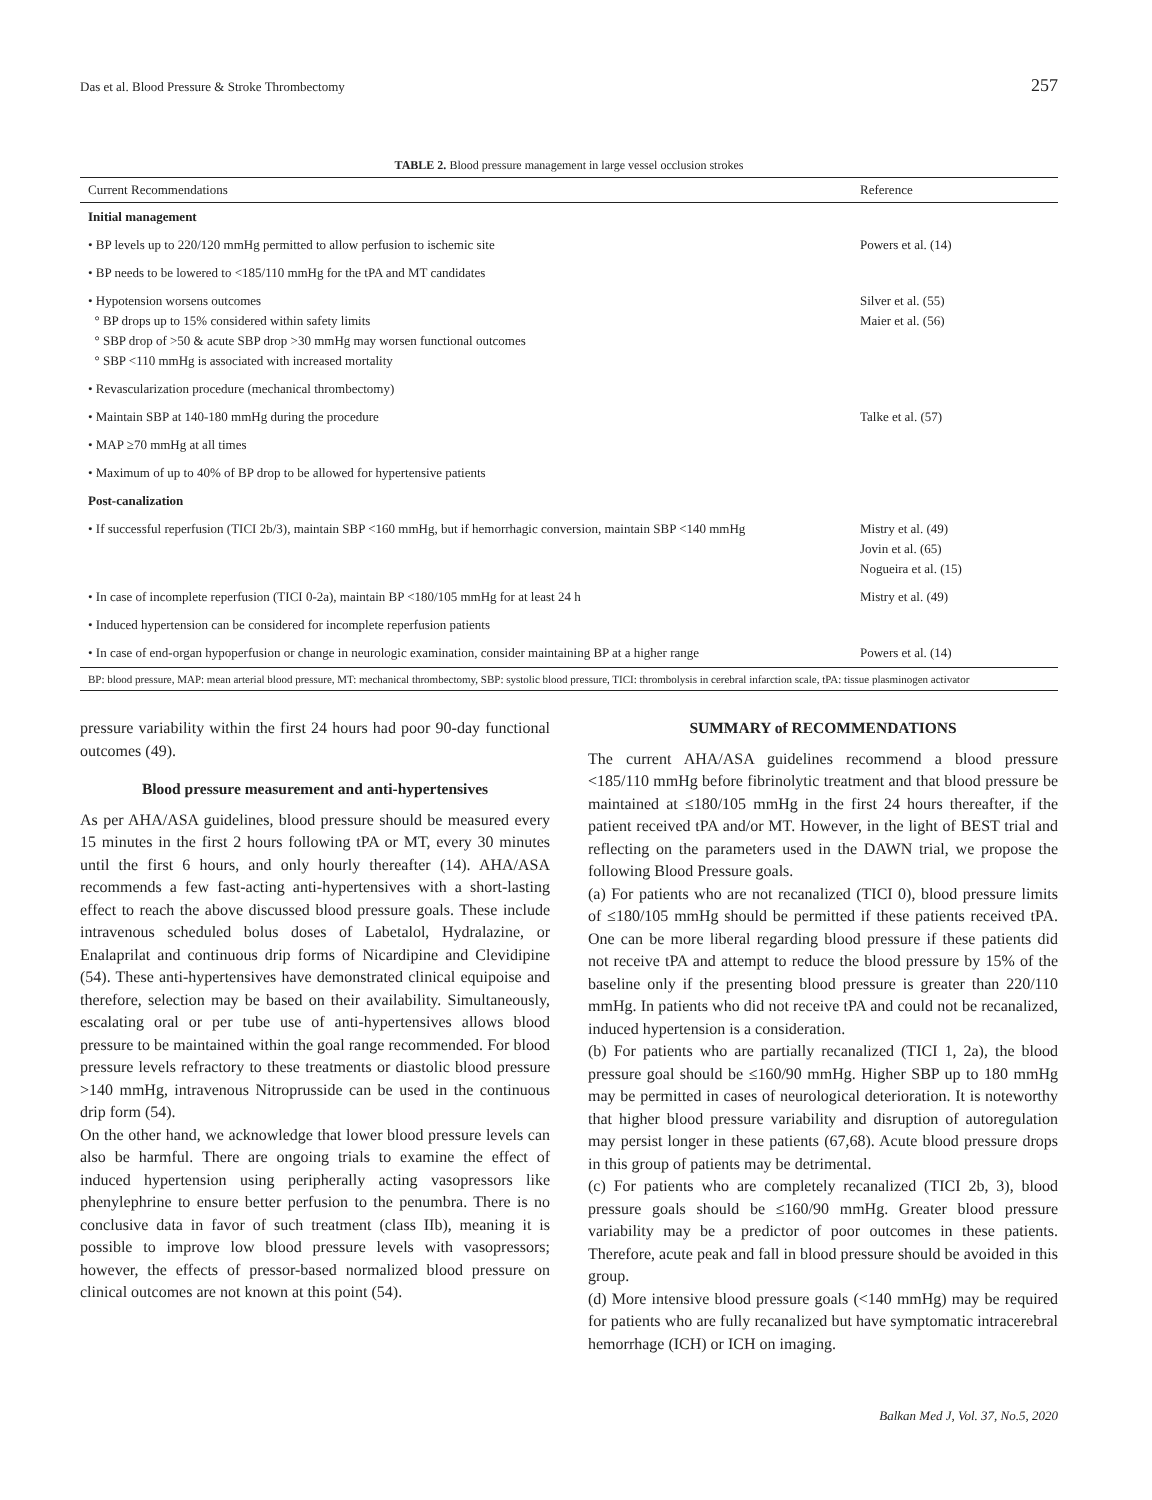Das et al. Blood Pressure & Stroke Thrombectomy 257
TABLE 2. Blood pressure management in large vessel occlusion strokes
| Current Recommendations | Reference |
| --- | --- |
| Initial management | |
| • BP levels up to 220/120 mmHg permitted to allow perfusion to ischemic site | Powers et al. (14) |
| • BP needs to be lowered to <185/110 mmHg for the tPA and MT candidates | |
| • Hypotension worsens outcomes ° BP drops up to 15% considered within safety limits ° SBP drop of >50 & acute SBP drop >30 mmHg may worsen functional outcomes ° SBP <110 mmHg is associated with increased mortality | Silver et al. (55) Maier et al. (56) |
| • Revascularization procedure (mechanical thrombectomy) | |
| • Maintain SBP at 140-180 mmHg during the procedure | Talke et al. (57) |
| • MAP ≥70 mmHg at all times | |
| • Maximum of up to 40% of BP drop to be allowed for hypertensive patients | |
| Post-canalization | |
| • If successful reperfusion (TICI 2b/3), maintain SBP <160 mmHg, but if hemorrhagic conversion, maintain SBP <140 mmHg | Mistry et al. (49) Jovin et al. (65) Nogueira et al. (15) |
| • In case of incomplete reperfusion (TICI 0-2a), maintain BP <180/105 mmHg for at least 24 h | Mistry et al. (49) |
| • Induced hypertension can be considered for incomplete reperfusion patients | |
| • In case of end-organ hypoperfusion or change in neurologic examination, consider maintaining BP at a higher range | Powers et al. (14) |
| BP: blood pressure, MAP: mean arterial blood pressure, MT: mechanical thrombectomy, SBP: systolic blood pressure, TICI: thrombolysis in cerebral infarction scale, tPA: tissue plasminogen activator | |
pressure variability within the first 24 hours had poor 90-day functional outcomes (49).
Blood pressure measurement and anti-hypertensives
As per AHA/ASA guidelines, blood pressure should be measured every 15 minutes in the first 2 hours following tPA or MT, every 30 minutes until the first 6 hours, and only hourly thereafter (14). AHA/ASA recommends a few fast-acting anti-hypertensives with a short-lasting effect to reach the above discussed blood pressure goals. These include intravenous scheduled bolus doses of Labetalol, Hydralazine, or Enalaprilat and continuous drip forms of Nicardipine and Clevidipine (54). These anti-hypertensives have demonstrated clinical equipoise and therefore, selection may be based on their availability. Simultaneously, escalating oral or per tube use of anti-hypertensives allows blood pressure to be maintained within the goal range recommended. For blood pressure levels refractory to these treatments or diastolic blood pressure >140 mmHg, intravenous Nitroprusside can be used in the continuous drip form (54).
On the other hand, we acknowledge that lower blood pressure levels can also be harmful. There are ongoing trials to examine the effect of induced hypertension using peripherally acting vasopressors like phenylephrine to ensure better perfusion to the penumbra. There is no conclusive data in favor of such treatment (class IIb), meaning it is possible to improve low blood pressure levels with vasopressors; however, the effects of pressor-based normalized blood pressure on clinical outcomes are not known at this point (54).
SUMMARY of RECOMMENDATIONS
The current AHA/ASA guidelines recommend a blood pressure <185/110 mmHg before fibrinolytic treatment and that blood pressure be maintained at ≤180/105 mmHg in the first 24 hours thereafter, if the patient received tPA and/or MT. However, in the light of BEST trial and reflecting on the parameters used in the DAWN trial, we propose the following Blood Pressure goals.
(a) For patients who are not recanalized (TICI 0), blood pressure limits of ≤180/105 mmHg should be permitted if these patients received tPA. One can be more liberal regarding blood pressure if these patients did not receive tPA and attempt to reduce the blood pressure by 15% of the baseline only if the presenting blood pressure is greater than 220/110 mmHg. In patients who did not receive tPA and could not be recanalized, induced hypertension is a consideration.
(b) For patients who are partially recanalized (TICI 1, 2a), the blood pressure goal should be ≤160/90 mmHg. Higher SBP up to 180 mmHg may be permitted in cases of neurological deterioration. It is noteworthy that higher blood pressure variability and disruption of autoregulation may persist longer in these patients (67,68). Acute blood pressure drops in this group of patients may be detrimental.
(c) For patients who are completely recanalized (TICI 2b, 3), blood pressure goals should be ≤160/90 mmHg. Greater blood pressure variability may be a predictor of poor outcomes in these patients. Therefore, acute peak and fall in blood pressure should be avoided in this group.
(d) More intensive blood pressure goals (<140 mmHg) may be required for patients who are fully recanalized but have symptomatic intracerebral hemorrhage (ICH) or ICH on imaging.
Balkan Med J, Vol. 37, No.5, 2020